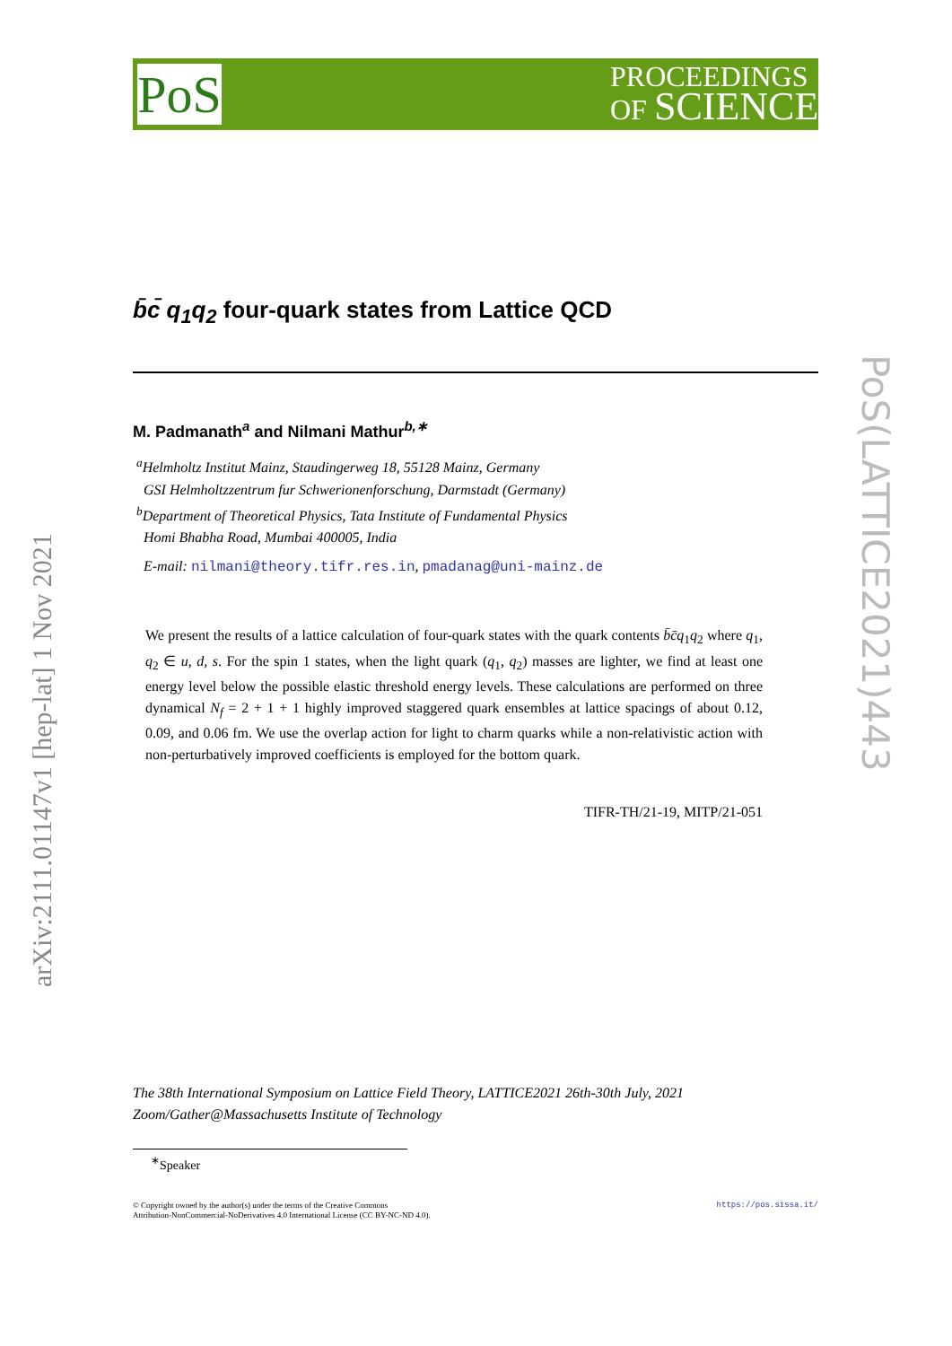PoS
PROCEEDINGS
OF SCIENCE
arXiv:2111.01147v1 [hep-lat] 1 Nov 2021
PoS(LATTICE2021)443
b̄c̄ q<sub>1</sub>q<sub>2</sub> four-quark states from Lattice QCD
M. Padmanath<sup>a</sup> and Nilmani Mathur<sup>b,∗</sup>
<sup>a</sup> Helmholtz Institut Mainz, Staudingerweg 18, 55128 Mainz, Germany
GSI Helmholtzzentrum fur Schwerionenforschung, Darmstadt (Germany)
<sup>b</sup> Department of Theoretical Physics, Tata Institute of Fundamental Physics
Homi Bhabha Road, Mumbai 400005, India
E-mail: nilmani@theory.tifr.res.in, pmadanag@uni-mainz.de
We present the results of a lattice calculation of four-quark states with the quark contents b̄c̄q<sub>1</sub>q<sub>2</sub> where q<sub>1</sub>, q<sub>2</sub> ∈ u, d, s. For the spin 1 states, when the light quark (q<sub>1</sub>, q<sub>2</sub>) masses are lighter, we find at least one energy level below the possible elastic threshold energy levels. These calculations are performed on three dynamical N<sub>f</sub> = 2 + 1 + 1 highly improved staggered quark ensembles at lattice spacings of about 0.12, 0.09, and 0.06 fm. We use the overlap action for light to charm quarks while a non-relativistic action with non-perturbatively improved coefficients is employed for the bottom quark.
TIFR-TH/21-19, MITP/21-051
The 38th International Symposium on Lattice Field Theory, LATTICE2021 26th-30th July, 2021
Zoom/Gather@Massachusetts Institute of Technology
<sup>∗</sup>Speaker
https://pos.sissa.it/ © Copyright owned by the author(s) under the terms of the Creative Commons
Attribution-NonCommercial-NoDerivatives 4.0 International License (CC BY-NC-ND 4.0).